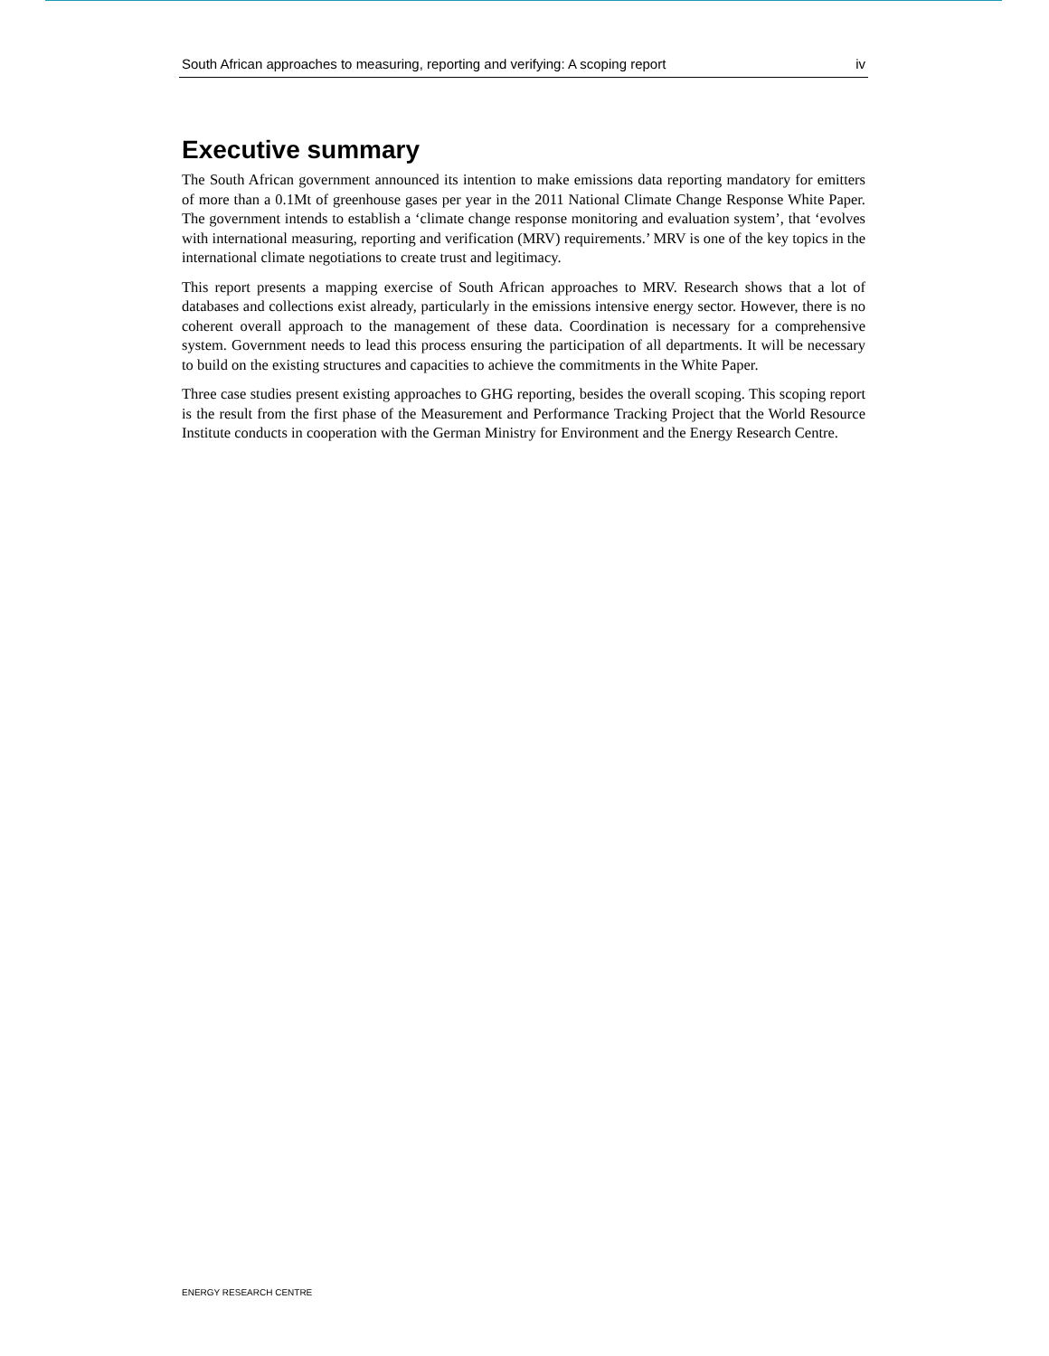South African approaches to measuring, reporting and verifying: A scoping report iv
Executive summary
The South African government announced its intention to make emissions data reporting mandatory for emitters of more than a 0.1Mt of greenhouse gases per year in the 2011 National Climate Change Response White Paper. The government intends to establish a ‘climate change response monitoring and evaluation system’, that ‘evolves with international measuring, reporting and verification (MRV) requirements.’ MRV is one of the key topics in the international climate negotiations to create trust and legitimacy.
This report presents a mapping exercise of South African approaches to MRV. Research shows that a lot of databases and collections exist already, particularly in the emissions intensive energy sector. However, there is no coherent overall approach to the management of these data. Coordination is necessary for a comprehensive system. Government needs to lead this process ensuring the participation of all departments. It will be necessary to build on the existing structures and capacities to achieve the commitments in the White Paper.
Three case studies present existing approaches to GHG reporting, besides the overall scoping. This scoping report is the result from the first phase of the Measurement and Performance Tracking Project that the World Resource Institute conducts in cooperation with the German Ministry for Environment and the Energy Research Centre.
ENERGY RESEARCH CENTRE